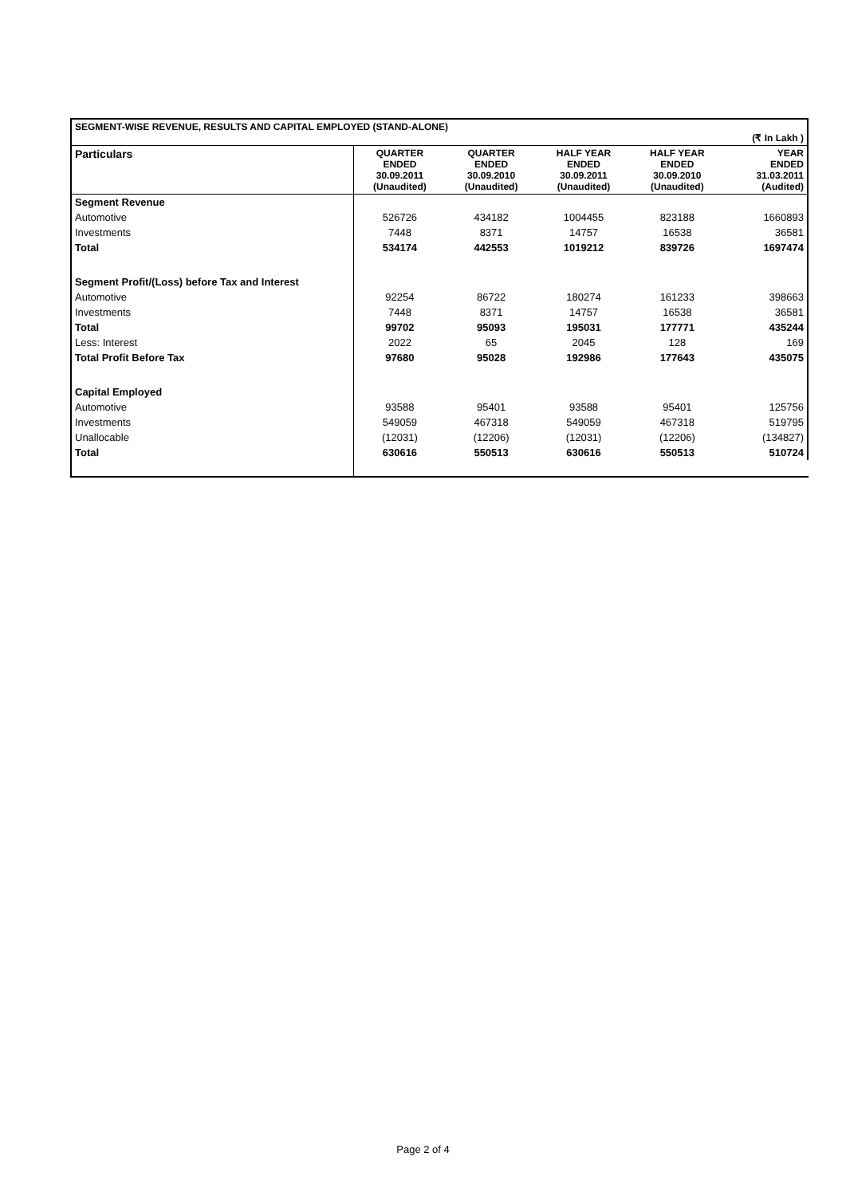| SEGMENT-WISE REVENUE, RESULTS AND CAPITAL EMPLOYED (STAND-ALONE) (₹ In Lakh ) | | | | | |
| Particulars | QUARTER ENDED 30.09.2011 (Unaudited) | QUARTER ENDED 30.09.2010 (Unaudited) | HALF YEAR ENDED 30.09.2011 (Unaudited) | HALF YEAR ENDED 30.09.2010 (Unaudited) | YEAR ENDED 31.03.2011 (Audited) |
| Segment Revenue | | | | | |
| Automotive | 526726 | 434182 | 1004455 | 823188 | 1660893 |
| Investments | 7448 | 8371 | 14757 | 16538 | 36581 |
| Total | 534174 | 442553 | 1019212 | 839726 | 1697474 |
| Segment Profit/(Loss) before Tax and Interest | | | | | |
| Automotive | 92254 | 86722 | 180274 | 161233 | 398663 |
| Investments | 7448 | 8371 | 14757 | 16538 | 36581 |
| Total | 99702 | 95093 | 195031 | 177771 | 435244 |
| Less: Interest | 2022 | 65 | 2045 | 128 | 169 |
| Total Profit Before Tax | 97680 | 95028 | 192986 | 177643 | 435075 |
| Capital Employed | | | | | |
| Automotive | 93588 | 95401 | 93588 | 95401 | 125756 |
| Investments | 549059 | 467318 | 549059 | 467318 | 519795 |
| Unallocable | (12031) | (12206) | (12031) | (12206) | (134827) |
| Total | 630616 | 550513 | 630616 | 550513 | 510724 |
Page 2 of 4